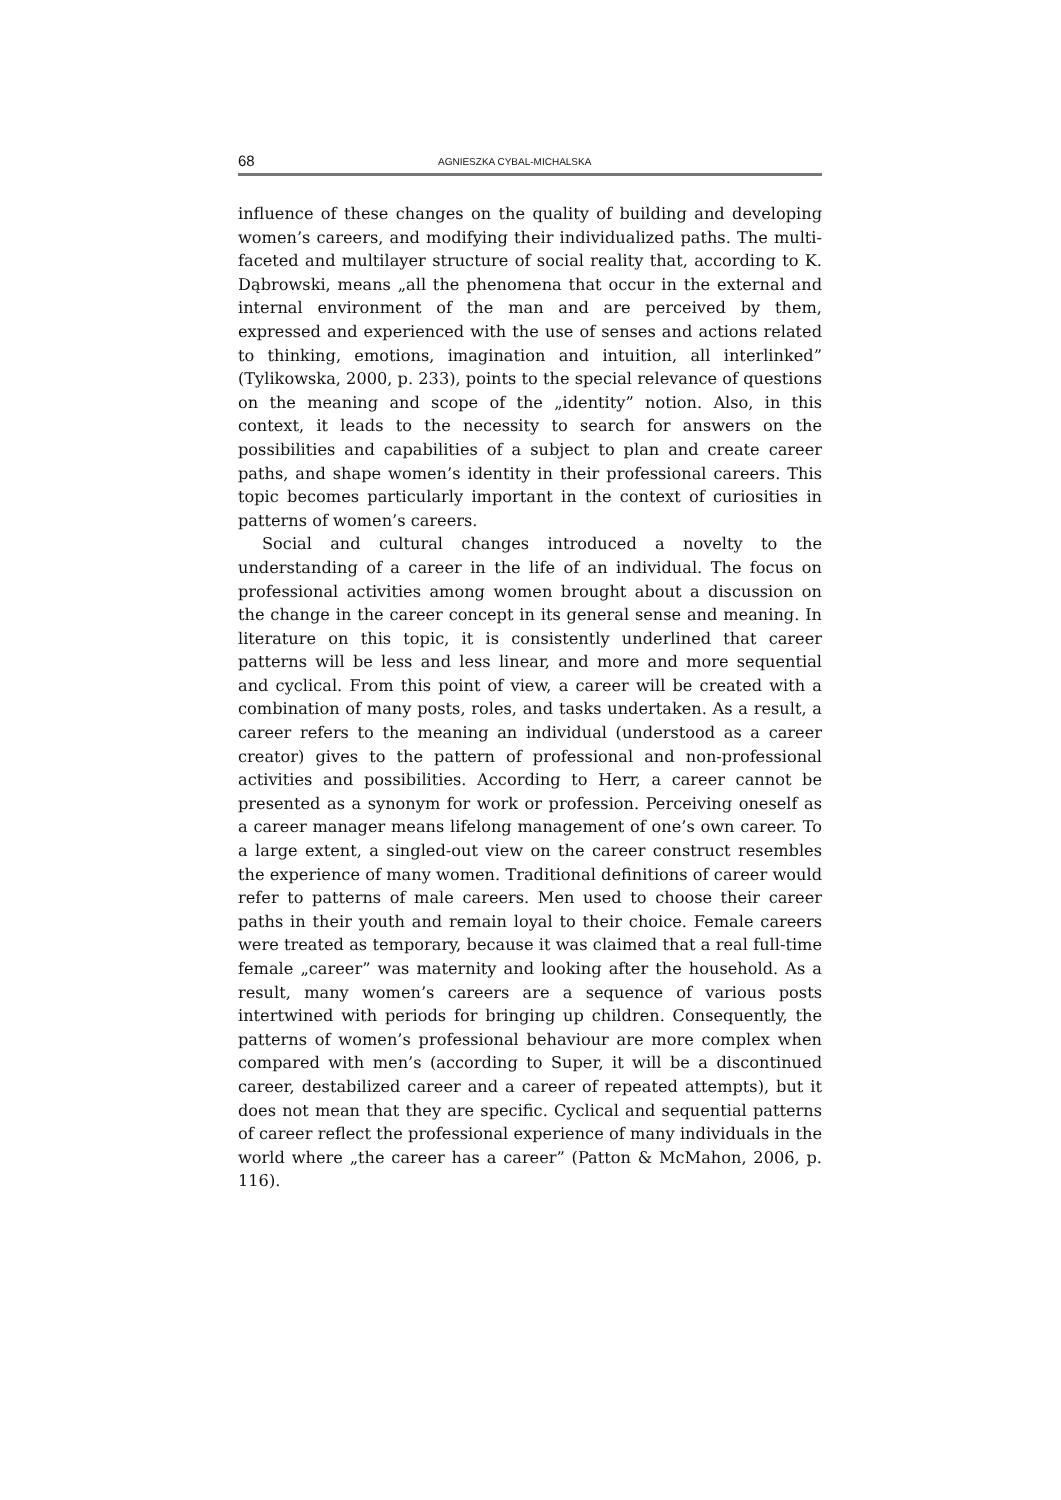68 AGNIESZKA CYBAL-MICHALSKA
influence of these changes on the quality of building and developing women’s careers, and modifying their individualized paths. The multi-faceted and multilayer structure of social reality that, according to K. Dąbrowski, means „all the phenomena that occur in the external and internal environment of the man and are perceived by them, expressed and experienced with the use of senses and actions related to thinking, emotions, imagination and intuition, all interlinked” (Tylikowska, 2000, p. 233), points to the special relevance of questions on the meaning and scope of the „identity” notion. Also, in this context, it leads to the necessity to search for answers on the possibilities and capabilities of a subject to plan and create career paths, and shape women’s identity in their professional careers. This topic becomes particularly important in the context of curiosities in patterns of women’s careers.
Social and cultural changes introduced a novelty to the understanding of a career in the life of an individual. The focus on professional activities among women brought about a discussion on the change in the career concept in its general sense and meaning. In literature on this topic, it is consistently underlined that career patterns will be less and less linear, and more and more sequential and cyclical. From this point of view, a career will be created with a combination of many posts, roles, and tasks undertaken. As a result, a career refers to the meaning an individual (understood as a career creator) gives to the pattern of professional and non-professional activities and possibilities. According to Herr, a career cannot be presented as a synonym for work or profession. Perceiving oneself as a career manager means lifelong management of one’s own career. To a large extent, a singled-out view on the career construct resembles the experience of many women. Traditional definitions of career would refer to patterns of male careers. Men used to choose their career paths in their youth and remain loyal to their choice. Female careers were treated as temporary, because it was claimed that a real full-time female „career” was maternity and looking after the household. As a result, many women’s careers are a sequence of various posts intertwined with periods for bringing up children. Consequently, the patterns of women’s professional behaviour are more complex when compared with men’s (according to Super, it will be a discontinued career, destabilized career and a career of repeated attempts), but it does not mean that they are specific. Cyclical and sequential patterns of career reflect the professional experience of many individuals in the world where „the career has a career” (Patton & McMahon, 2006, p. 116).